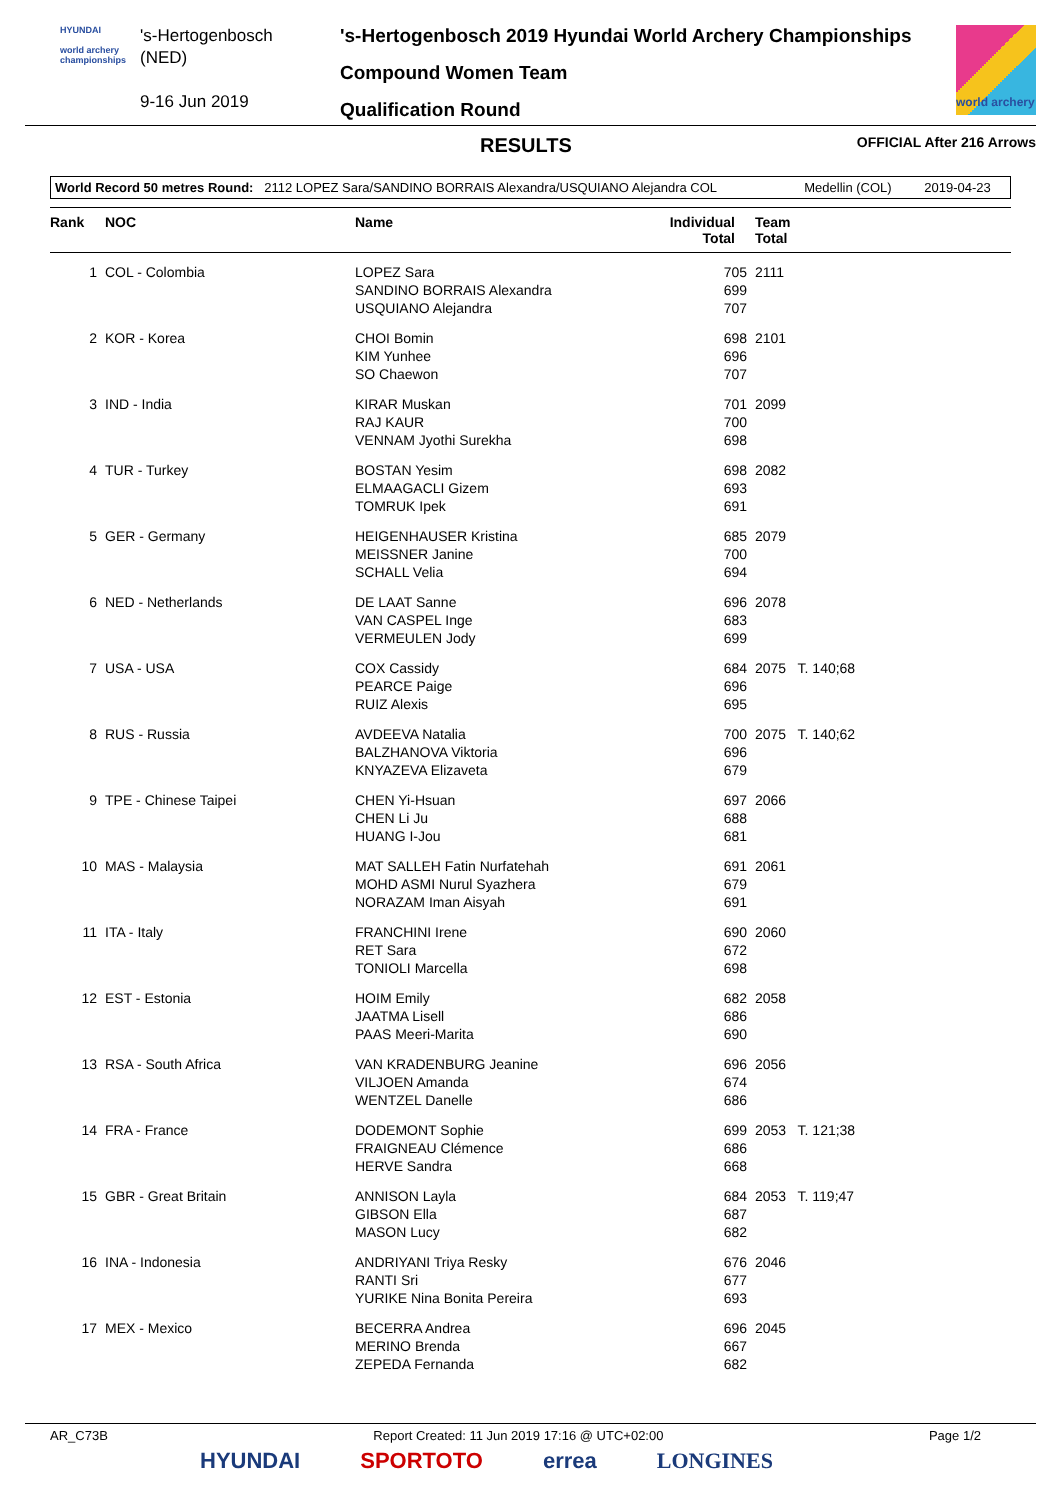HYUNDAI
world archery championships
's-Hertogenbosch
(NED)
9-16 Jun 2019
's-Hertogenbosch 2019 Hyundai World Archery Championships
Compound Women Team
Qualification Round
world archery
RESULTS OFFICIAL After 216 Arrows
World Record 50 metres Round: 2112 LOPEZ Sara/SANDINO BORRAIS Alexandra/USQUIANO Alejandra COL Medellin (COL) 2019-04-23
| Rank | NOC | Name | Individual Total | Team Total |
| --- | --- | --- | --- | --- |
| 1 | COL - Colombia | LOPEZ Sara SANDINO BORRAIS Alexandra USQUIANO Alejandra | 705 699 707 | 2111 |
| 2 | KOR - Korea | CHOI Bomin KIM Yunhee SO Chaewon | 698 696 707 | 2101 |
| 3 | IND - India | KIRAR Muskan RAJ KAUR VENNAM Jyothi Surekha | 701 700 698 | 2099 |
| 4 | TUR - Turkey | BOSTAN Yesim ELMAAGACLI Gizem TOMRUK Ipek | 698 693 691 | 2082 |
| 5 | GER - Germany | HEIGENHAUSER Kristina MEISSNER Janine SCHALL Velia | 685 700 694 | 2079 |
| 6 | NED - Netherlands | DE LAAT Sanne VAN CASPEL Inge VERMEULEN Jody | 696 683 699 | 2078 |
| 7 | USA - USA | COX Cassidy PEARCE Paige RUIZ Alexis | 684 696 695 | 2075 T. 140;68 |
| 8 | RUS - Russia | AVDEEVA Natalia BALZHANOVA Viktoria KNYAZEVA Elizaveta | 700 696 679 | 2075 T. 140;62 |
| 9 | TPE - Chinese Taipei | CHEN Yi-Hsuan CHEN Li Ju HUANG I-Jou | 697 688 681 | 2066 |
| 10 | MAS - Malaysia | MAT SALLEH Fatin Nurfatehah MOHD ASMI Nurul Syazhera NORAZAM Iman Aisyah | 691 679 691 | 2061 |
| 11 | ITA - Italy | FRANCHINI Irene RET Sara TONIOLI Marcella | 690 672 698 | 2060 |
| 12 | EST - Estonia | HOIM Emily JAATMA Lisell PAAS Meeri-Marita | 682 686 690 | 2058 |
| 13 | RSA - South Africa | VAN KRADENBURG Jeanine VILJOEN Amanda WENTZEL Danelle | 696 674 686 | 2056 |
| 14 | FRA - France | DODEMONT Sophie FRAIGNEAU Clémence HERVE Sandra | 699 686 668 | 2053 T. 121;38 |
| 15 | GBR - Great Britain | ANNISON Layla GIBSON Ella MASON Lucy | 684 687 682 | 2053 T. 119;47 |
| 16 | INA - Indonesia | ANDRIYANI Triya Resky RANTI Sri YURIKE Nina Bonita Pereira | 676 677 693 | 2046 |
| 17 | MEX - Mexico | BECERRA Andrea MERINO Brenda ZEPEDA Fernanda | 696 667 682 | 2045 |
AR_C73B Report Created: 11 Jun 2019 17:16 @ UTC+02:00 Page 1/2
HYUNDAI SPORTOTO errea LONGINES